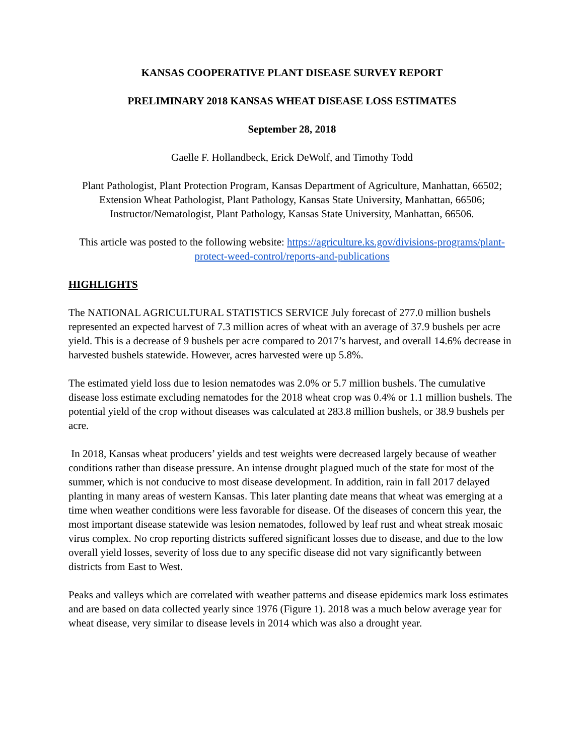KANSAS COOPERATIVE PLANT DISEASE SURVEY REPORT
PRELIMINARY 2018 KANSAS WHEAT DISEASE LOSS ESTIMATES
September 28, 2018
Gaelle F. Hollandbeck, Erick DeWolf, and Timothy Todd
Plant Pathologist, Plant Protection Program, Kansas Department of Agriculture, Manhattan, 66502; Extension Wheat Pathologist, Plant Pathology, Kansas State University, Manhattan, 66506; Instructor/Nematologist, Plant Pathology, Kansas State University, Manhattan, 66506.
This article was posted to the following website: https://agriculture.ks.gov/divisions-programs/plant-protect-weed-control/reports-and-publications
HIGHLIGHTS
The NATIONAL AGRICULTURAL STATISTICS SERVICE July forecast of 277.0 million bushels represented an expected harvest of 7.3 million acres of wheat with an average of 37.9 bushels per acre yield. This is a decrease of 9 bushels per acre compared to 2017’s harvest, and overall 14.6% decrease in harvested bushels statewide. However, acres harvested were up 5.8%.
The estimated yield loss due to lesion nematodes was 2.0% or 5.7 million bushels. The cumulative disease loss estimate excluding nematodes for the 2018 wheat crop was 0.4% or 1.1 million bushels. The potential yield of the crop without diseases was calculated at 283.8 million bushels, or 38.9 bushels per acre.
In 2018, Kansas wheat producers’ yields and test weights were decreased largely because of weather conditions rather than disease pressure. An intense drought plagued much of the state for most of the summer, which is not conducive to most disease development. In addition, rain in fall 2017 delayed planting in many areas of western Kansas. This later planting date means that wheat was emerging at a time when weather conditions were less favorable for disease. Of the diseases of concern this year, the most important disease statewide was lesion nematodes, followed by leaf rust and wheat streak mosaic virus complex. No crop reporting districts suffered significant losses due to disease, and due to the low overall yield losses, severity of loss due to any specific disease did not vary significantly between districts from East to West.
Peaks and valleys which are correlated with weather patterns and disease epidemics mark loss estimates and are based on data collected yearly since 1976 (Figure 1). 2018 was a much below average year for wheat disease, very similar to disease levels in 2014 which was also a drought year.